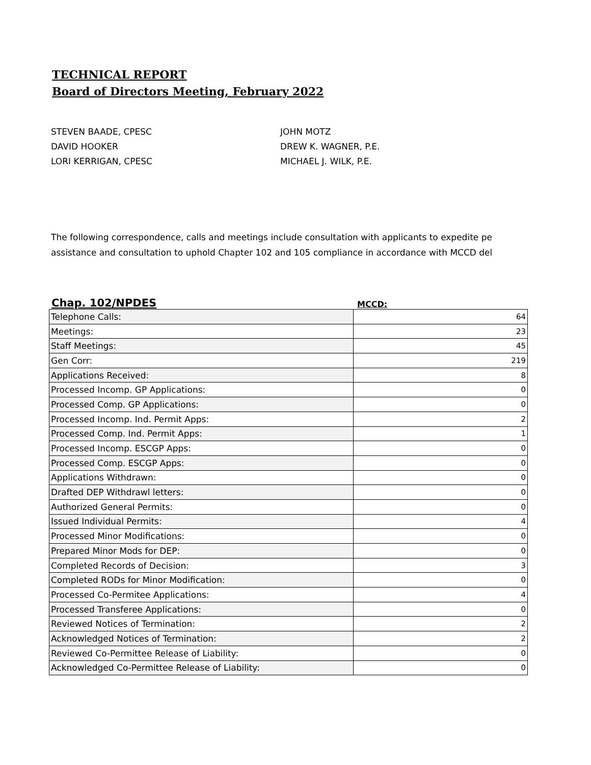TECHNICAL REPORT
Board of Directors Meeting, February 2022
STEVEN BAADE, CPESC
DAVID HOOKER
LORI KERRIGAN, CPESC
JOHN MOTZ
DREW K. WAGNER, P.E.
MICHAEL J. WILK, P.E.
The following correspondence, calls and meetings include consultation with applicants to expedite pe
assistance and consultation to uphold Chapter 102 and 105 compliance in accordance with MCCD del
Chap. 102/NPDES MCCD:
| Telephone Calls: | 64 |
| Meetings: | 23 |
| Staff Meetings: | 45 |
| Gen Corr: | 219 |
| Applications Received: | 8 |
| Processed Incomp. GP Applications: | 0 |
| Processed Comp. GP Applications: | 0 |
| Processed Incomp. Ind. Permit Apps: | 2 |
| Processed Comp. Ind. Permit Apps: | 1 |
| Processed Incomp. ESCGP Apps: | 0 |
| Processed Comp. ESCGP Apps: | 0 |
| Applications Withdrawn: | 0 |
| Drafted DEP Withdrawl letters: | 0 |
| Authorized General Permits: | 0 |
| Issued Individual Permits: | 4 |
| Processed Minor Modifications: | 0 |
| Prepared Minor Mods for DEP: | 0 |
| Completed Records of Decision: | 3 |
| Completed RODs for Minor Modification: | 0 |
| Processed Co-Permitee Applications: | 4 |
| Processed Transferee Applications: | 0 |
| Reviewed Notices of Termination: | 2 |
| Acknowledged Notices of Termination: | 2 |
| Reviewed Co-Permittee Release of Liability: | 0 |
| Acknowledged Co-Permittee Release of Liability: | 0 |